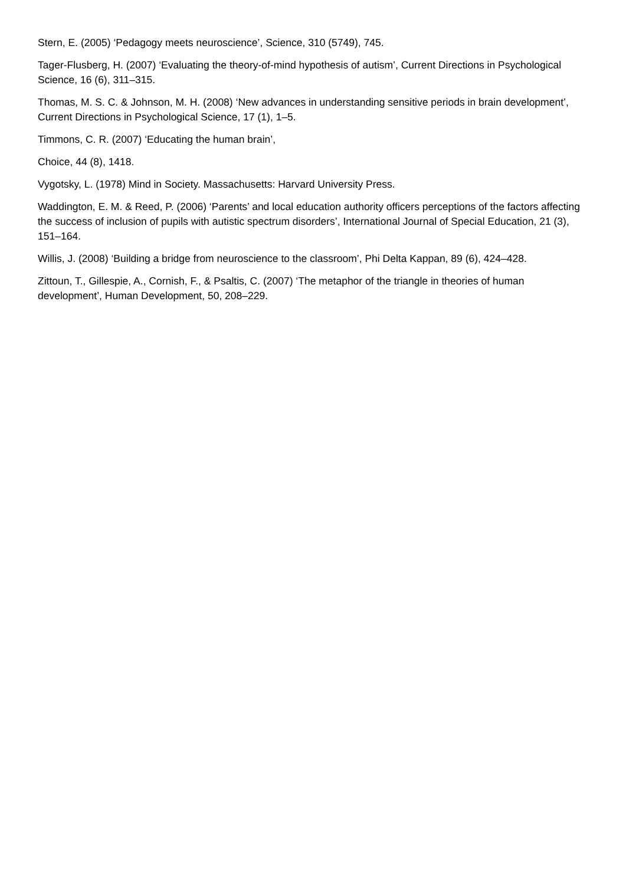Stern, E. (2005) ‘Pedagogy meets neuroscience’, Science, 310 (5749), 745.
Tager-Flusberg, H. (2007) ‘Evaluating the theory-of-mind hypothesis of autism’, Current Directions in Psychological Science, 16 (6), 311–315.
Thomas, M. S. C. & Johnson, M. H. (2008) ‘New advances in understanding sensitive periods in brain development’, Current Directions in Psychological Science, 17 (1), 1–5.
Timmons, C. R. (2007) ‘Educating the human brain’,
Choice, 44 (8), 1418.
Vygotsky, L. (1978) Mind in Society. Massachusetts: Harvard University Press.
Waddington, E. M. & Reed, P. (2006) ‘Parents’ and local education authority officers perceptions of the factors affecting the success of inclusion of pupils with autistic spectrum disorders’, International Journal of Special Education, 21 (3), 151–164.
Willis, J. (2008) ‘Building a bridge from neuroscience to the classroom’, Phi Delta Kappan, 89 (6), 424–428.
Zittoun, T., Gillespie, A., Cornish, F., & Psaltis, C. (2007) ‘The metaphor of the triangle in theories of human development’, Human Development, 50, 208–229.